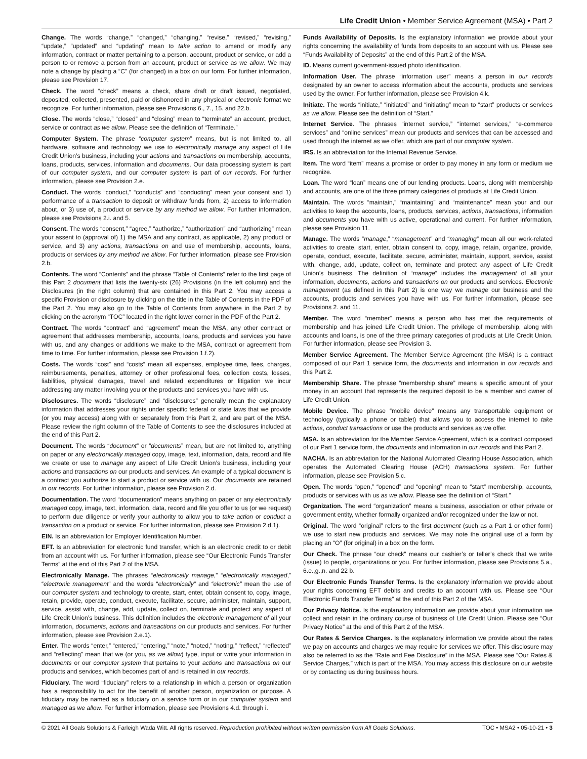Life Credit Union • Member Service Agreement (MSA) • Part 2
Change. The words “change,” “changed,” “changing,” “revise,” “revised,” “revising,” “update,” “updated” and “updating” mean to take action to amend or modify any information, contract or matter pertaining to a person, account, product or service, or add a person to or remove a person from an account, product or service as we allow. We may note a change by placing a “C” (for changed) in a box on our form. For further information, please see Provision 17.
Check. The word “check” means a check, share draft or draft issued, negotiated, deposited, collected, presented, paid or dishonored in any physical or electronic format we recognize. For further information, please see Provisions 6., 7., 15. and 22.b.
Close. The words “close,” “closed” and “closing” mean to “terminate” an account, product, service or contract as we allow. Please see the definition of “Terminate.”
Computer System. The phrase “computer system” means, but is not limited to, all hardware, software and technology we use to electronically manage any aspect of Life Credit Union’s business, including your actions and transactions on membership, accounts, loans, products, services, information and documents. Our data processing system is part of our computer system, and our computer system is part of our records. For further information, please see Provision 2.e.
Conduct. The words “conduct,” “conducts” and “conducting” mean your consent and 1) performance of a transaction to deposit or withdraw funds from, 2) access to information about, or 3) use of, a product or service by any method we allow. For further information, please see Provisions 2.i. and 5.
Consent. The words “consent,” “agree,” “authorize,” “authorization” and “authorizing” mean your assent to (approval of) 1) the MSA and any contract, as applicable, 2) any product or service, and 3) any actions, transactions on and use of membership, accounts, loans, products or services by any method we allow. For further information, please see Provision 2.b.
Contents. The word “Contents” and the phrase “Table of Contents” refer to the first page of this Part 2 document that lists the twenty-six (26) Provisions (in the left column) and the Disclosures (in the right column) that are contained in this Part 2. You may access a specific Provision or disclosure by clicking on the title in the Table of Contents in the PDF of the Part 2. You may also go to the Table of Contents from anywhere in the Part 2 by clicking on the acronym “TOC” located in the right lower corner in the PDF of the Part 2.
Contract. The words “contract” and “agreement” mean the MSA, any other contract or agreement that addresses membership, accounts, loans, products and services you have with us, and any changes or additions we make to the MSA, contract or agreement from time to time. For further information, please see Provision 1.f.2).
Costs. The words “cost” and “costs” mean all expenses, employee time, fees, charges, reimbursements, penalties, attorney or other professional fees, collection costs, losses, liabilities, physical damages, travel and related expenditures or litigation we incur addressing any matter involving you or the products and services you have with us.
Disclosures. The words “disclosure” and “disclosures” generally mean the explanatory information that addresses your rights under specific federal or state laws that we provide (or you may access) along with or separately from this Part 2, and are part of the MSA. Please review the right column of the Table of Contents to see the disclosures included at the end of this Part 2.
Document. The words “document” or “documents” mean, but are not limited to, anything on paper or any electronically managed copy, image, text, information, data, record and file we create or use to manage any aspect of Life Credit Union’s business, including your actions and transactions on our products and services. An example of a typical document is a contract you authorize to start a product or service with us. Our documents are retained in our records. For further information, please see Provision 2.d.
Documentation. The word “documentation” means anything on paper or any electronically managed copy, image, text, information, data, record and file you offer to us (or we request) to perform due diligence or verify your authority to allow you to take action or conduct a transaction on a product or service. For further information, please see Provision 2.d.1).
EIN. Is an abbreviation for Employer Identification Number.
EFT. Is an abbreviation for electronic fund transfer, which is an electronic credit to or debit from an account with us. For further information, please see “Our Electronic Funds Transfer Terms” at the end of this Part 2 of the MSA.
Electronically Manage. The phrases “electronically manage,” “electronically managed,” “electronic management” and the words “electronically” and “electronic” mean the use of our computer system and technology to create, start, enter, obtain consent to, copy, image, retain, provide, operate, conduct, execute, facilitate, secure, administer, maintain, support, service, assist with, change, add, update, collect on, terminate and protect any aspect of Life Credit Union’s business. This definition includes the electronic management of all your information, documents, actions and transactions on our products and services. For further information, please see Provision 2.e.1).
Enter. The words “enter,” “entered,” “entering,” “note,” “noted,” “noting,” “reflect,” “reflected” and “reflecting” mean that we (or you, as we allow) type, input or write your information in documents or our computer system that pertains to your actions and transactions on our products and services, which becomes part of and is retained in our records.
Fiduciary. The word “fiduciary” refers to a relationship in which a person or organization has a responsibility to act for the benefit of another person, organization or purpose. A fiduciary may be named as a fiduciary on a service form or in our computer system and managed as we allow. For further information, please see Provisions 4.d. through i.
Funds Availability of Deposits. Is the explanatory information we provide about your rights concerning the availability of funds from deposits to an account with us. Please see “Funds Availability of Deposits” at the end of this Part 2 of the MSA.
ID. Means current government-issued photo identification.
Information User. The phrase “information user” means a person in our records designated by an owner to access information about the accounts, products and services used by the owner. For further information, please see Provision 4.k.
Initiate. The words “initiate,” “initiated” and “initiating” mean to “start” products or services as we allow. Please see the definition of “Start.”
Internet Service. The phrases “internet service,” “internet services,” “e-commerce services” and “online services” mean our products and services that can be accessed and used through the internet as we offer, which are part of our computer system.
IRS. Is an abbreviation for the Internal Revenue Service.
Item. The word “item” means a promise or order to pay money in any form or medium we recognize.
Loan. The word “loan” means one of our lending products. Loans, along with membership and accounts, are one of the three primary categories of products at Life Credit Union.
Maintain. The words “maintain,” “maintaining” and “maintenance” mean your and our activities to keep the accounts, loans, products, services, actions, transactions, information and documents you have with us active, operational and current. For further information, please see Provision 11.
Manage. The words “manage,” “management” and “managing” mean all our work-related activities to create, start, enter, obtain consent to, copy, image, retain, organize, provide, operate, conduct, execute, facilitate, secure, administer, maintain, support, service, assist with, change, add, update, collect on, terminate and protect any aspect of Life Credit Union’s business. The definition of “manage” includes the management of all your information, documents, actions and transactions on our products and services. Electronic management (as defined in this Part 2) is one way we manage our business and the accounts, products and services you have with us. For further information, please see Provisions 2. and 11.
Member. The word “member” means a person who has met the requirements of membership and has joined Life Credit Union. The privilege of membership, along with accounts and loans, is one of the three primary categories of products at Life Credit Union. For further information, please see Provision 3.
Member Service Agreement. The Member Service Agreement (the MSA) is a contract composed of our Part 1 service form, the documents and information in our records and this Part 2.
Membership Share. The phrase “membership share” means a specific amount of your money in an account that represents the required deposit to be a member and owner of Life Credit Union.
Mobile Device. The phrase “mobile device” means any transportable equipment or technology (typically a phone or tablet) that allows you to access the internet to take actions, conduct transactions or use the products and services as we offer.
MSA. Is an abbreviation for the Member Service Agreement, which is a contract composed of our Part 1 service form, the documents and information in our records and this Part 2.
NACHA. Is an abbreviation for the National Automated Clearing House Association, which operates the Automated Clearing House (ACH) transactions system. For further information, please see Provision 5.c.
Open. The words “open,” “opened” and “opening” mean to “start” membership, accounts, products or services with us as we allow. Please see the definition of “Start.”
Organization. The word “organization” means a business, association or other private or government entity, whether formally organized and/or recognized under the law or not.
Original. The word “original” refers to the first document (such as a Part 1 or other form) we use to start new products and services. We may note the original use of a form by placing an “O” (for original) in a box on the form.
Our Check. The phrase “our check” means our cashier’s or teller’s check that we write (issue) to people, organizations or you. For further information, please see Provisions 5.a., 6.e.,g.,n. and 22 b.
Our Electronic Funds Transfer Terms. Is the explanatory information we provide about your rights concerning EFT debits and credits to an account with us. Please see “Our Electronic Funds Transfer Terms” at the end of this Part 2 of the MSA.
Our Privacy Notice. Is the explanatory information we provide about your information we collect and retain in the ordinary course of business of Life Credit Union. Please see “Our Privacy Notice” at the end of this Part 2 of the MSA.
Our Rates & Service Charges. Is the explanatory information we provide about the rates we pay on accounts and charges we may require for services we offer. This disclosure may also be referred to as the “Rate and Fee Disclosure” in the MSA. Please see “Our Rates & Service Charges,” which is part of the MSA. You may access this disclosure on our website or by contacting us during business hours.
© 2021 All Goals Solutions & Farleigh Wada Witt. All rights reserved. Reproduction prohibited without written permission from All Goals Solutions. TOC • MSA2 • 05-10-21 • 3